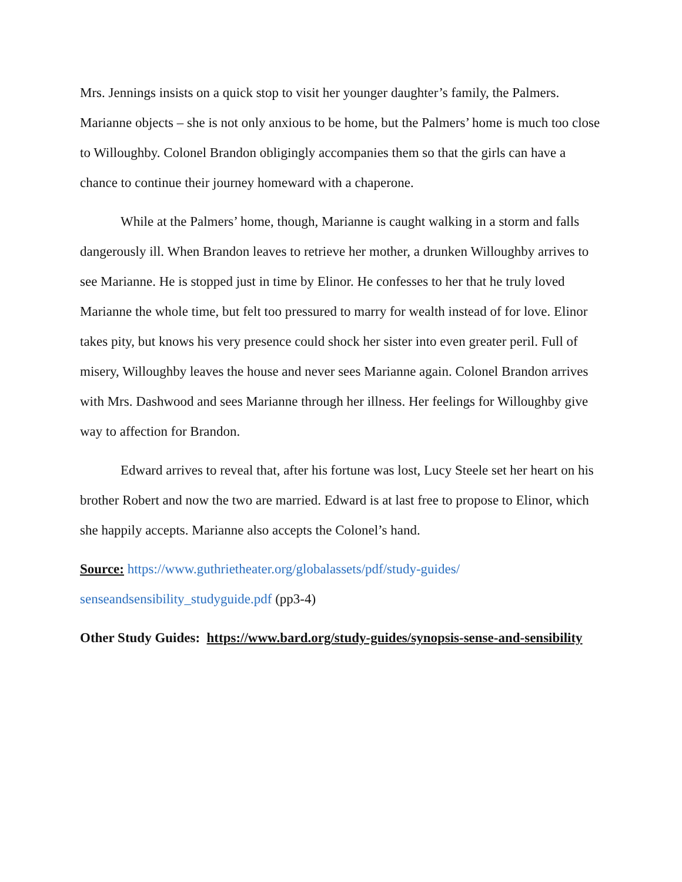Mrs. Jennings insists on a quick stop to visit her younger daughter’s family, the Palmers. Marianne objects – she is not only anxious to be home, but the Palmers’ home is much too close to Willoughby. Colonel Brandon obligingly accompanies them so that the girls can have a chance to continue their journey homeward with a chaperone.
While at the Palmers’ home, though, Marianne is caught walking in a storm and falls dangerously ill. When Brandon leaves to retrieve her mother, a drunken Willoughby arrives to see Marianne. He is stopped just in time by Elinor. He confesses to her that he truly loved Marianne the whole time, but felt too pressured to marry for wealth instead of for love. Elinor takes pity, but knows his very presence could shock her sister into even greater peril. Full of misery, Willoughby leaves the house and never sees Marianne again. Colonel Brandon arrives with Mrs. Dashwood and sees Marianne through her illness. Her feelings for Willoughby give way to affection for Brandon.
Edward arrives to reveal that, after his fortune was lost, Lucy Steele set her heart on his brother Robert and now the two are married. Edward is at last free to propose to Elinor, which she happily accepts. Marianne also accepts the Colonel’s hand.
Source: https://www.guthrietheater.org/globalassets/pdf/study-guides/ senseandsensibility_studyguide.pdf (pp3-4)
Other Study Guides: https://www.bard.org/study-guides/synopsis-sense-and-sensibility